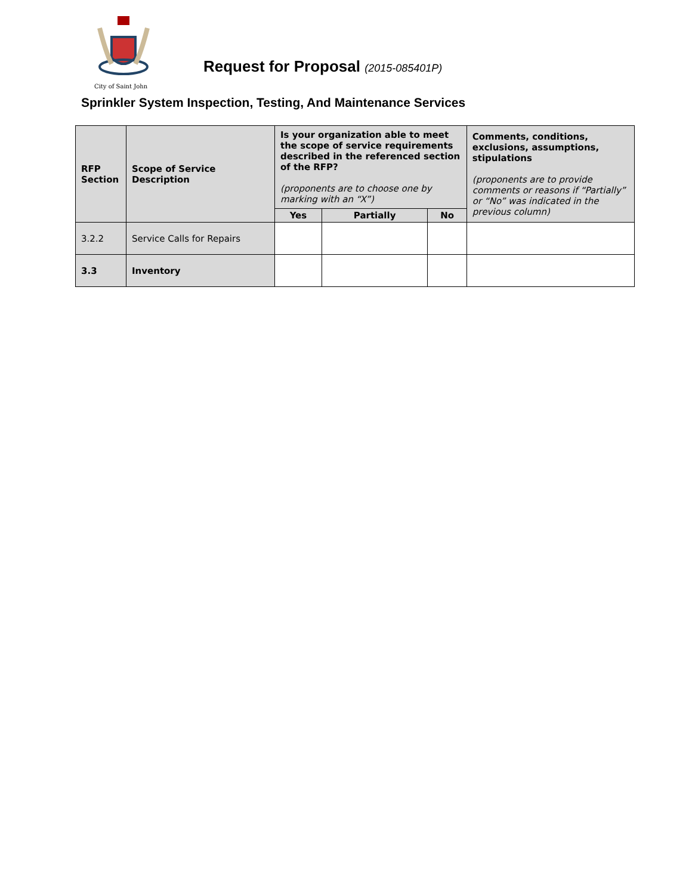City of Saint John
Request for Proposal (2015-085401P)
Sprinkler System Inspection, Testing, And Maintenance Services
| RFP Section | Scope of Service Description | Is your organization able to meet the scope of service requirements described in the referenced section of the RFP? (proponents are to choose one by marking with an “X”) | | | Comments, conditions, exclusions, assumptions, stipulations (proponents are to provide comments or reasons if “Partially” or “No” was indicated in the previous column) |
| --- | --- | --- | --- | --- | --- |
| | | Yes | Partially | No | |
| 3.2.2 | Service Calls for Repairs | | | | |
| 3.3 | Inventory | | | | |